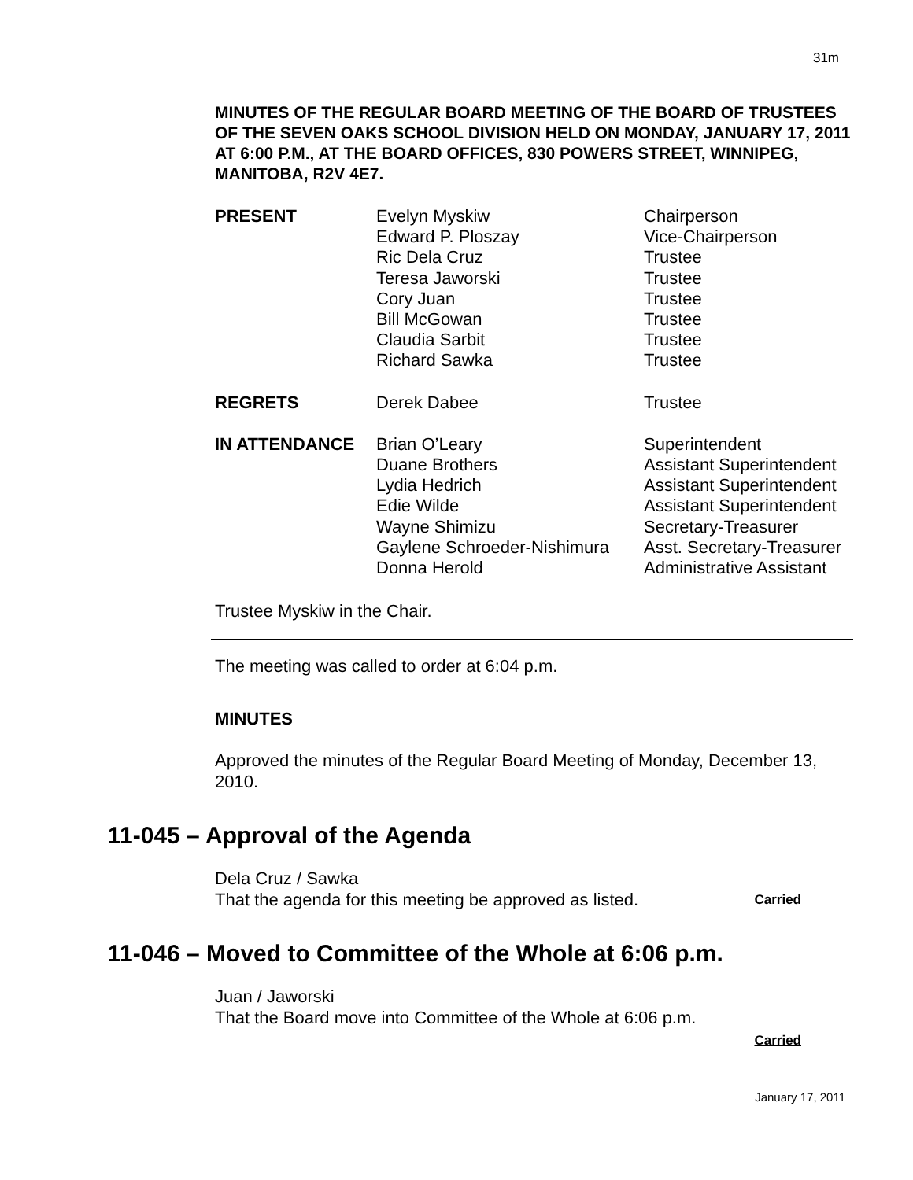31m
MINUTES OF THE REGULAR BOARD MEETING OF THE BOARD OF TRUSTEES OF THE SEVEN OAKS SCHOOL DIVISION HELD ON MONDAY, JANUARY 17, 2011 AT 6:00 P.M., AT THE BOARD OFFICES, 830 POWERS STREET, WINNIPEG, MANITOBA, R2V 4E7.
| PRESENT | Evelyn Myskiw Edward P. Ploszay Ric Dela Cruz Teresa Jaworski Cory Juan Bill McGowan Claudia Sarbit Richard Sawka | Chairperson Vice-Chairperson Trustee Trustee Trustee Trustee Trustee Trustee |
| REGRETS | Derek Dabee | Trustee |
| IN ATTENDANCE | Brian O’Leary Duane Brothers Lydia Hedrich Edie Wilde Wayne Shimizu Gaylene Schroeder-Nishimura Donna Herold | Superintendent Assistant Superintendent Assistant Superintendent Assistant Superintendent Secretary-Treasurer Asst. Secretary-Treasurer Administrative Assistant |
Trustee Myskiw in the Chair.
The meeting was called to order at 6:04 p.m.
MINUTES
Approved the minutes of the Regular Board Meeting of Monday, December 13, 2010.
11-045 – Approval of the Agenda
Dela Cruz / Sawka
That the agenda for this meeting be approved as listed. Carried
11-046 – Moved to Committee of the Whole at 6:06 p.m.
Juan / Jaworski
That the Board move into Committee of the Whole at 6:06 p.m.
Carried
January 17, 2011